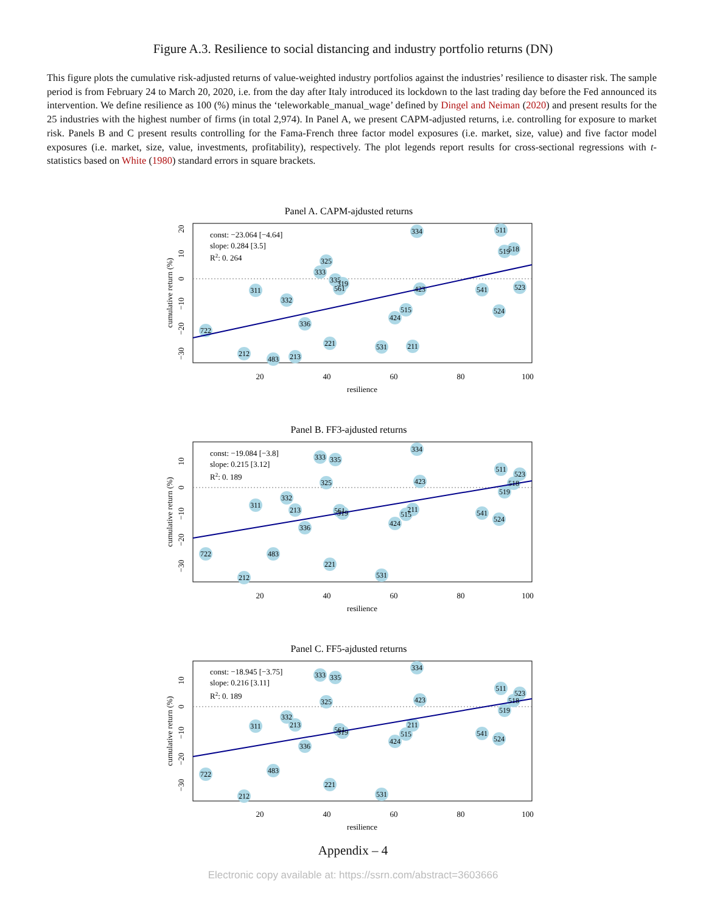Figure A.3. Resilience to social distancing and industry portfolio returns (DN)
This figure plots the cumulative risk-adjusted returns of value-weighted industry portfolios against the industries’ resilience to disaster risk. The sample period is from February 24 to March 20, 2020, i.e. from the day after Italy introduced its lockdown to the last trading day before the Fed announced its intervention. We define resilience as 100 (%) minus the ‘teleworkable_manual_wage’ defined by Dingel and Neiman (2020) and present results for the 25 industries with the highest number of firms (in total 2,974). In Panel A, we present CAPM-adjusted returns, i.e. controlling for exposure to market risk. Panels B and C present results controlling for the Fama-French three factor model exposures (i.e. market, size, value) and five factor model exposures (i.e. market, size, value, investments, profitability), respectively. The plot legends report results for cross-sectional regressions with t-statistics based on White (1980) standard errors in square brackets.
Panel A. CAPM-ajdusted returns
722
311
332
336
212
483
213
221
333
325
335
319
561
531
211
424
515
423
334
541
524
511
519
518
523
const: −23.064 [−4.64]
slope: 0.284 [3.5]
R2: 0. 264
20
40
60
80
100
resilience
20
10
0
−10
−20
−30
cumulative return (%)
Panel B. FF3-ajdusted returns
722
311
332
213
336
212
483
221
333
335
325
561
319
531
211
515
424
423
334
541
524
511
523
518
519
const: −19.084 [−3.8]
slope: 0.215 [3.12]
R2: 0. 189
20
40
60
80
100
resilience
10
0
−10
−20
−30
cumulative return (%)
Panel C. FF5-ajdusted returns
722
311
332
213
336
212
483
221
333
335
325
561
319
531
211
515
424
423
334
541
524
511
523
518
519
const: −18.945 [−3.75]
slope: 0.216 [3.11]
R2: 0. 189
20
40
60
80
100
resilience
10
0
−10
−20
−30
cumulative return (%)
Appendix – 4
Electronic copy available at: https://ssrn.com/abstract=3603666